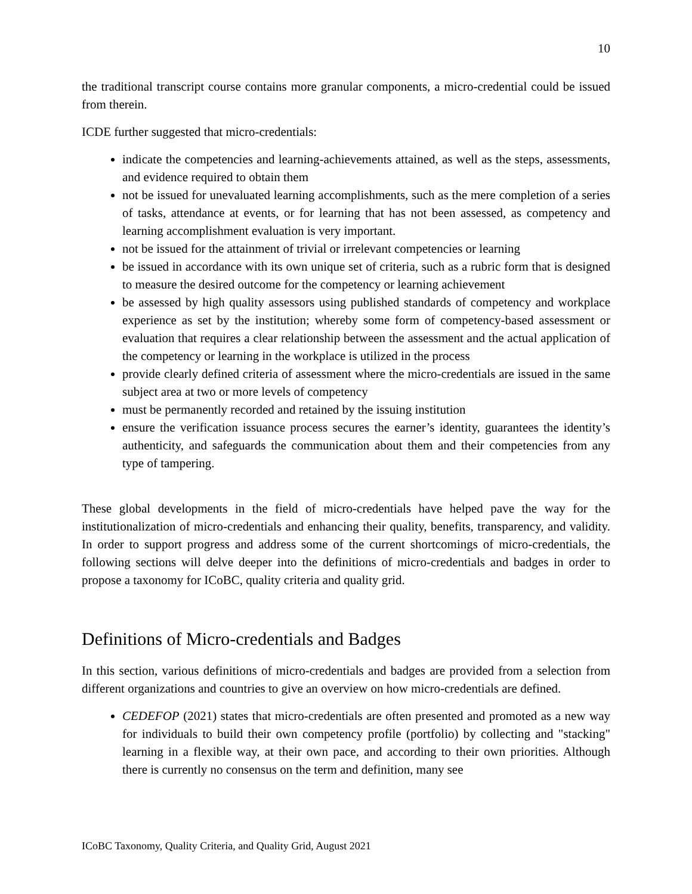10
the traditional transcript course contains more granular components, a micro-credential could be issued from therein.
ICDE further suggested that micro-credentials:
indicate the competencies and learning-achievements attained, as well as the steps, assessments, and evidence required to obtain them
not be issued for unevaluated learning accomplishments, such as the mere completion of a series of tasks, attendance at events, or for learning that has not been assessed, as competency and learning accomplishment evaluation is very important.
not be issued for the attainment of trivial or irrelevant competencies or learning
be issued in accordance with its own unique set of criteria, such as a rubric form that is designed to measure the desired outcome for the competency or learning achievement
be assessed by high quality assessors using published standards of competency and workplace experience as set by the institution; whereby some form of competency-based assessment or evaluation that requires a clear relationship between the assessment and the actual application of the competency or learning in the workplace is utilized in the process
provide clearly defined criteria of assessment where the micro-credentials are issued in the same subject area at two or more levels of competency
must be permanently recorded and retained by the issuing institution
ensure the verification issuance process secures the earner’s identity, guarantees the identity’s authenticity, and safeguards the communication about them and their competencies from any type of tampering.
These global developments in the field of micro-credentials have helped pave the way for the institutionalization of micro-credentials and enhancing their quality, benefits, transparency, and validity. In order to support progress and address some of the current shortcomings of micro-credentials, the following sections will delve deeper into the definitions of micro-credentials and badges in order to propose a taxonomy for ICoBC, quality criteria and quality grid.
Definitions of Micro-credentials and Badges
In this section, various definitions of micro-credentials and badges are provided from a selection from different organizations and countries to give an overview on how micro-credentials are defined.
CEDEFOP (2021) states that micro-credentials are often presented and promoted as a new way for individuals to build their own competency profile (portfolio) by collecting and "stacking" learning in a flexible way, at their own pace, and according to their own priorities. Although there is currently no consensus on the term and definition, many see
ICoBC Taxonomy, Quality Criteria, and Quality Grid, August 2021